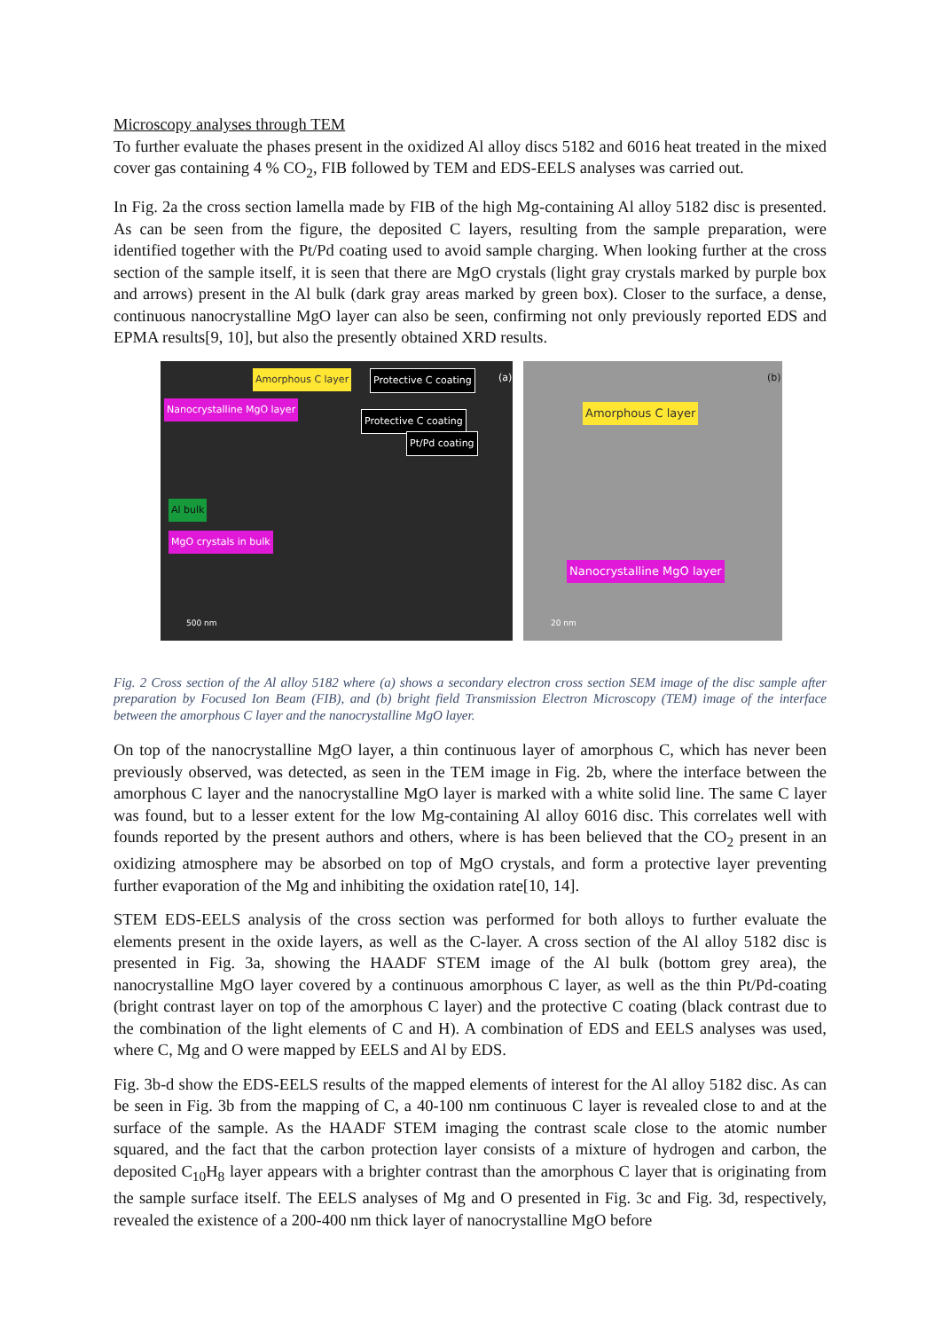Microscopy analyses through TEM
To further evaluate the phases present in the oxidized Al alloy discs 5182 and 6016 heat treated in the mixed cover gas containing 4 % CO<sub>2</sub>, FIB followed by TEM and EDS-EELS analyses was carried out.
In Fig. 2a the cross section lamella made by FIB of the high Mg-containing Al alloy 5182 disc is presented. As can be seen from the figure, the deposited C layers, resulting from the sample preparation, were identified together with the Pt/Pd coating used to avoid sample charging. When looking further at the cross section of the sample itself, it is seen that there are MgO crystals (light gray crystals marked by purple box and arrows) present in the Al bulk (dark gray areas marked by green box). Closer to the surface, a dense, continuous nanocrystalline MgO layer can also be seen, confirming not only previously reported EDS and EPMA results[9, 10], but also the presently obtained XRD results.
Amorphous C layer Protective C coating (a)
Nanocrystalline MgO layer
Protective C coating
Pt/Pd coating
Al bulk
MgO crystals in bulk
500 nm
(b)
Amorphous C layer
Nanocrystalline MgO layer
20 nm
Fig. 2 Cross section of the Al alloy 5182 where (a) shows a secondary electron cross section SEM image of the disc sample after preparation by Focused Ion Beam (FIB), and (b) bright field Transmission Electron Microscopy (TEM) image of the interface between the amorphous C layer and the nanocrystalline MgO layer.
On top of the nanocrystalline MgO layer, a thin continuous layer of amorphous C, which has never been previously observed, was detected, as seen in the TEM image in Fig. 2b, where the interface between the amorphous C layer and the nanocrystalline MgO layer is marked with a white solid line. The same C layer was found, but to a lesser extent for the low Mg-containing Al alloy 6016 disc. This correlates well with founds reported by the present authors and others, where is has been believed that the CO<sub>2</sub> present in an oxidizing atmosphere may be absorbed on top of MgO crystals, and form a protective layer preventing further evaporation of the Mg and inhibiting the oxidation rate[10, 14].
STEM EDS-EELS analysis of the cross section was performed for both alloys to further evaluate the elements present in the oxide layers, as well as the C-layer. A cross section of the Al alloy 5182 disc is presented in Fig. 3a, showing the HAADF STEM image of the Al bulk (bottom grey area), the nanocrystalline MgO layer covered by a continuous amorphous C layer, as well as the thin Pt/Pd-coating (bright contrast layer on top of the amorphous C layer) and the protective C coating (black contrast due to the combination of the light elements of C and H). A combination of EDS and EELS analyses was used, where C, Mg and O were mapped by EELS and Al by EDS.
Fig. 3b-d show the EDS-EELS results of the mapped elements of interest for the Al alloy 5182 disc. As can be seen in Fig. 3b from the mapping of C, a 40-100 nm continuous C layer is revealed close to and at the surface of the sample. As the HAADF STEM imaging the contrast scale close to the atomic number squared, and the fact that the carbon protection layer consists of a mixture of hydrogen and carbon, the deposited C<sub>10</sub>H<sub>8</sub> layer appears with a brighter contrast than the amorphous C layer that is originating from the sample surface itself. The EELS analyses of Mg and O presented in Fig. 3c and Fig. 3d, respectively, revealed the existence of a 200-400 nm thick layer of nanocrystalline MgO before